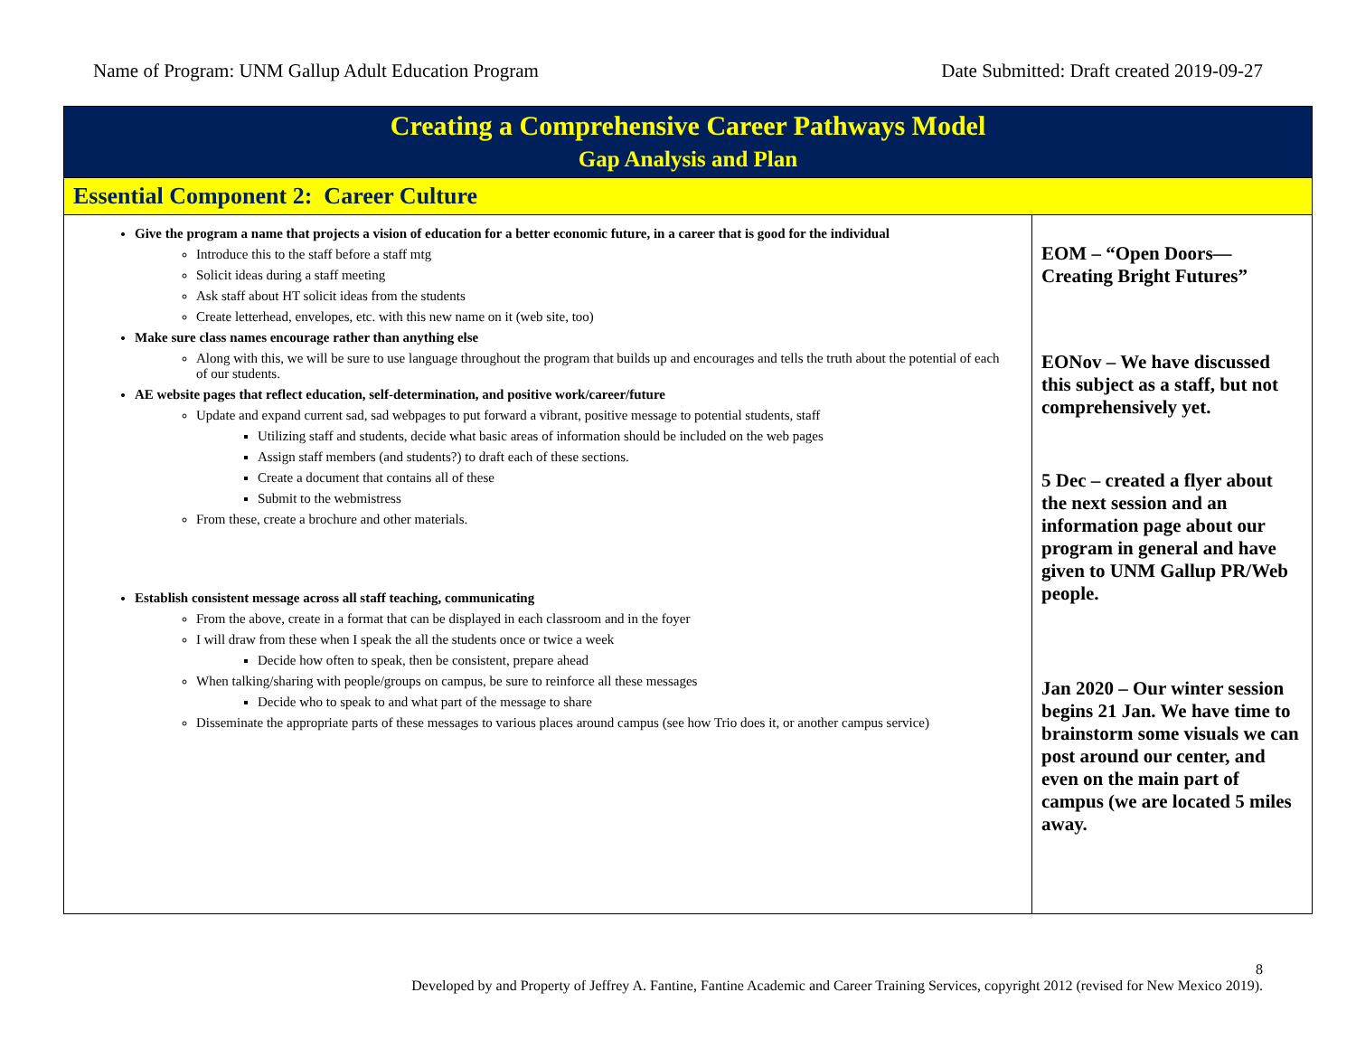Name of Program: UNM Gallup Adult Education Program Date Submitted: Draft created 2019-09-27
| Creating a Comprehensive Career Pathways Model Gap Analysis and Plan | |
| Essential Component 2: Career Culture | |
| Give the program a name that projects a vision of education for a better economic future, in a career that is good for the individual Introduce this to the staff before a staff mtg Solicit ideas during a staff meeting Ask staff about HT solicit ideas from the students Create letterhead, envelopes, etc. with this new name on it (web site, too) Make sure class names encourage rather than anything else Along with this, we will be sure to use language throughout the program that builds up and encourages and tells the truth about the potential of each of our students. AE website pages that reflect education, self-determination, and positive work/career/future Update and expand current sad, sad webpages to put forward a vibrant, positive message to potential students, staff Utilizing staff and students, decide what basic areas of information should be included on the web pages Assign staff members (and students?) to draft each of these sections. Create a document that contains all of these Submit to the webmistress From these, create a brochure and other materials. Establish consistent message across all staff teaching, communicating From the above, create in a format that can be displayed in each classroom and in the foyer I will draw from these when I speak the all the students once or twice a week Decide how often to speak, then be consistent, prepare ahead When talking/sharing with people/groups on campus, be sure to reinforce all these messages Decide who to speak to and what part of the message to share Disseminate the appropriate parts of these messages to various places around campus (see how Trio does it, or another campus service) | EOM – “Open Doors—Creating Bright Futures” EONov – We have discussed this subject as a staff, but not comprehensively yet. 5 Dec – created a flyer about the next session and an information page about our program in general and have given to UNM Gallup PR/Web people. Jan 2020 – Our winter session begins 21 Jan. We have time to brainstorm some visuals we can post around our center, and even on the main part of campus (we are located 5 miles away. |
8
Developed by and Property of Jeffrey A. Fantine, Fantine Academic and Career Training Services, copyright 2012 (revised for New Mexico 2019).